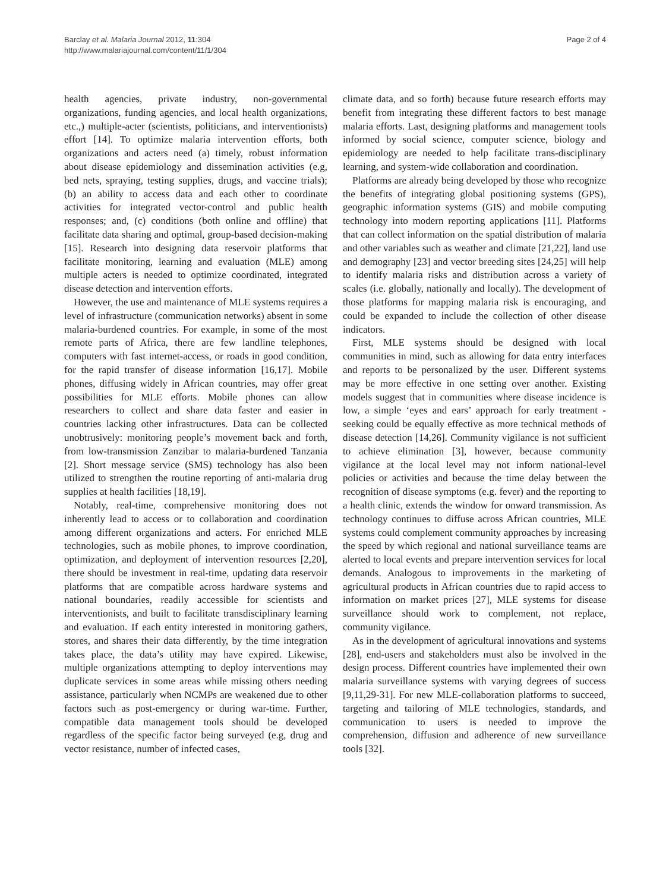Barclay et al. Malaria Journal 2012, 11:304
http://www.malariajournal.com/content/11/1/304
Page 2 of 4
health agencies, private industry, non-governmental organizations, funding agencies, and local health organizations, etc.,) multiple-acter (scientists, politicians, and interventionists) effort [14]. To optimize malaria intervention efforts, both organizations and acters need (a) timely, robust information about disease epidemiology and dissemination activities (e.g, bed nets, spraying, testing supplies, drugs, and vaccine trials); (b) an ability to access data and each other to coordinate activities for integrated vector-control and public health responses; and, (c) conditions (both online and offline) that facilitate data sharing and optimal, group-based decision-making [15]. Research into designing data reservoir platforms that facilitate monitoring, learning and evaluation (MLE) among multiple acters is needed to optimize coordinated, integrated disease detection and intervention efforts.
However, the use and maintenance of MLE systems requires a level of infrastructure (communication networks) absent in some malaria-burdened countries. For example, in some of the most remote parts of Africa, there are few landline telephones, computers with fast internet-access, or roads in good condition, for the rapid transfer of disease information [16,17]. Mobile phones, diffusing widely in African countries, may offer great possibilities for MLE efforts. Mobile phones can allow researchers to collect and share data faster and easier in countries lacking other infrastructures. Data can be collected unobtrusively: monitoring people’s movement back and forth, from low-transmission Zanzibar to malaria-burdened Tanzania [2]. Short message service (SMS) technology has also been utilized to strengthen the routine reporting of anti-malaria drug supplies at health facilities [18,19].
Notably, real-time, comprehensive monitoring does not inherently lead to access or to collaboration and coordination among different organizations and acters. For enriched MLE technologies, such as mobile phones, to improve coordination, optimization, and deployment of intervention resources [2,20], there should be investment in real-time, updating data reservoir platforms that are compatible across hardware systems and national boundaries, readily accessible for scientists and interventionists, and built to facilitate transdisciplinary learning and evaluation. If each entity interested in monitoring gathers, stores, and shares their data differently, by the time integration takes place, the data’s utility may have expired. Likewise, multiple organizations attempting to deploy interventions may duplicate services in some areas while missing others needing assistance, particularly when NCMPs are weakened due to other factors such as post-emergency or during war-time. Further, compatible data management tools should be developed regardless of the specific factor being surveyed (e.g, drug and vector resistance, number of infected cases,
climate data, and so forth) because future research efforts may benefit from integrating these different factors to best manage malaria efforts. Last, designing platforms and management tools informed by social science, computer science, biology and epidemiology are needed to help facilitate trans-disciplinary learning, and system-wide collaboration and coordination.
Platforms are already being developed by those who recognize the benefits of integrating global positioning systems (GPS), geographic information systems (GIS) and mobile computing technology into modern reporting applications [11]. Platforms that can collect information on the spatial distribution of malaria and other variables such as weather and climate [21,22], land use and demography [23] and vector breeding sites [24,25] will help to identify malaria risks and distribution across a variety of scales (i.e. globally, nationally and locally). The development of those platforms for mapping malaria risk is encouraging, and could be expanded to include the collection of other disease indicators.
First, MLE systems should be designed with local communities in mind, such as allowing for data entry interfaces and reports to be personalized by the user. Different systems may be more effective in one setting over another. Existing models suggest that in communities where disease incidence is low, a simple ‘eyes and ears’ approach for early treatment - seeking could be equally effective as more technical methods of disease detection [14,26]. Community vigilance is not sufficient to achieve elimination [3], however, because community vigilance at the local level may not inform national-level policies or activities and because the time delay between the recognition of disease symptoms (e.g. fever) and the reporting to a health clinic, extends the window for onward transmission. As technology continues to diffuse across African countries, MLE systems could complement community approaches by increasing the speed by which regional and national surveillance teams are alerted to local events and prepare intervention services for local demands. Analogous to improvements in the marketing of agricultural products in African countries due to rapid access to information on market prices [27], MLE systems for disease surveillance should work to complement, not replace, community vigilance.
As in the development of agricultural innovations and systems [28], end-users and stakeholders must also be involved in the design process. Different countries have implemented their own malaria surveillance systems with varying degrees of success [9,11,29-31]. For new MLE-collaboration platforms to succeed, targeting and tailoring of MLE technologies, standards, and communication to users is needed to improve the comprehension, diffusion and adherence of new surveillance tools [32].